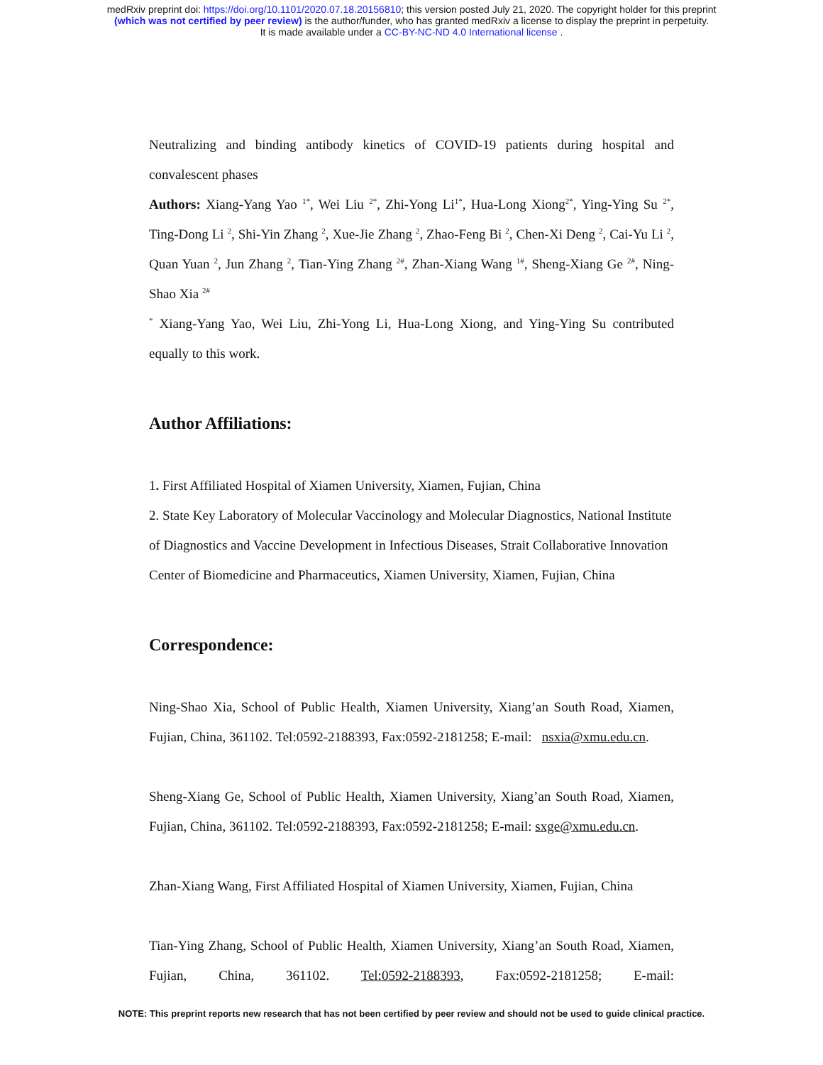medRxiv preprint doi: https://doi.org/10.1101/2020.07.18.20156810; this version posted July 21, 2020. The copyright holder for this preprint
(which was not certified by peer review) is the author/funder, who has granted medRxiv a license to display the preprint in perpetuity.
It is made available under a CC-BY-NC-ND 4.0 International license .
Neutralizing and binding antibody kinetics of COVID-19 patients during hospital and convalescent phases
Authors: Xiang-Yang Yao <sup>1*</sup>, Wei Liu <sup>2*</sup>, Zhi-Yong Li<sup>1*</sup>, Hua-Long Xiong<sup>2*</sup>, Ying-Ying Su <sup>2*</sup>, Ting-Dong Li <sup>2</sup>, Shi-Yin Zhang <sup>2</sup>, Xue-Jie Zhang <sup>2</sup>, Zhao-Feng Bi <sup>2</sup>, Chen-Xi Deng <sup>2</sup>, Cai-Yu Li <sup>2</sup>, Quan Yuan <sup>2</sup>, Jun Zhang <sup>2</sup>, Tian-Ying Zhang <sup>2#</sup>, Zhan-Xiang Wang <sup>1#</sup>, Sheng-Xiang Ge <sup>2#</sup>, Ning-Shao Xia <sup>2#</sup>
<sup>*</sup> Xiang-Yang Yao, Wei Liu, Zhi-Yong Li, Hua-Long Xiong, and Ying-Ying Su contributed equally to this work.
Author Affiliations:
1. First Affiliated Hospital of Xiamen University, Xiamen, Fujian, China
2. State Key Laboratory of Molecular Vaccinology and Molecular Diagnostics, National Institute of Diagnostics and Vaccine Development in Infectious Diseases, Strait Collaborative Innovation Center of Biomedicine and Pharmaceutics, Xiamen University, Xiamen, Fujian, China
Correspondence:
Ning-Shao Xia, School of Public Health, Xiamen University, Xiang’an South Road, Xiamen, Fujian, China, 361102. Tel:0592-2188393, Fax:0592-2181258; E-mail: nsxia@xmu.edu.cn.
Sheng-Xiang Ge, School of Public Health, Xiamen University, Xiang’an South Road, Xiamen, Fujian, China, 361102. Tel:0592-2188393, Fax:0592-2181258; E-mail: sxge@xmu.edu.cn.
Zhan-Xiang Wang, First Affiliated Hospital of Xiamen University, Xiamen, Fujian, China
Tian-Ying Zhang, School of Public Health, Xiamen University, Xiang’an South Road, Xiamen, Fujian, China, 361102. Tel:0592-2188393, Fax:0592-2181258; E-mail:
NOTE: This preprint reports new research that has not been certified by peer review and should not be used to guide clinical practice.